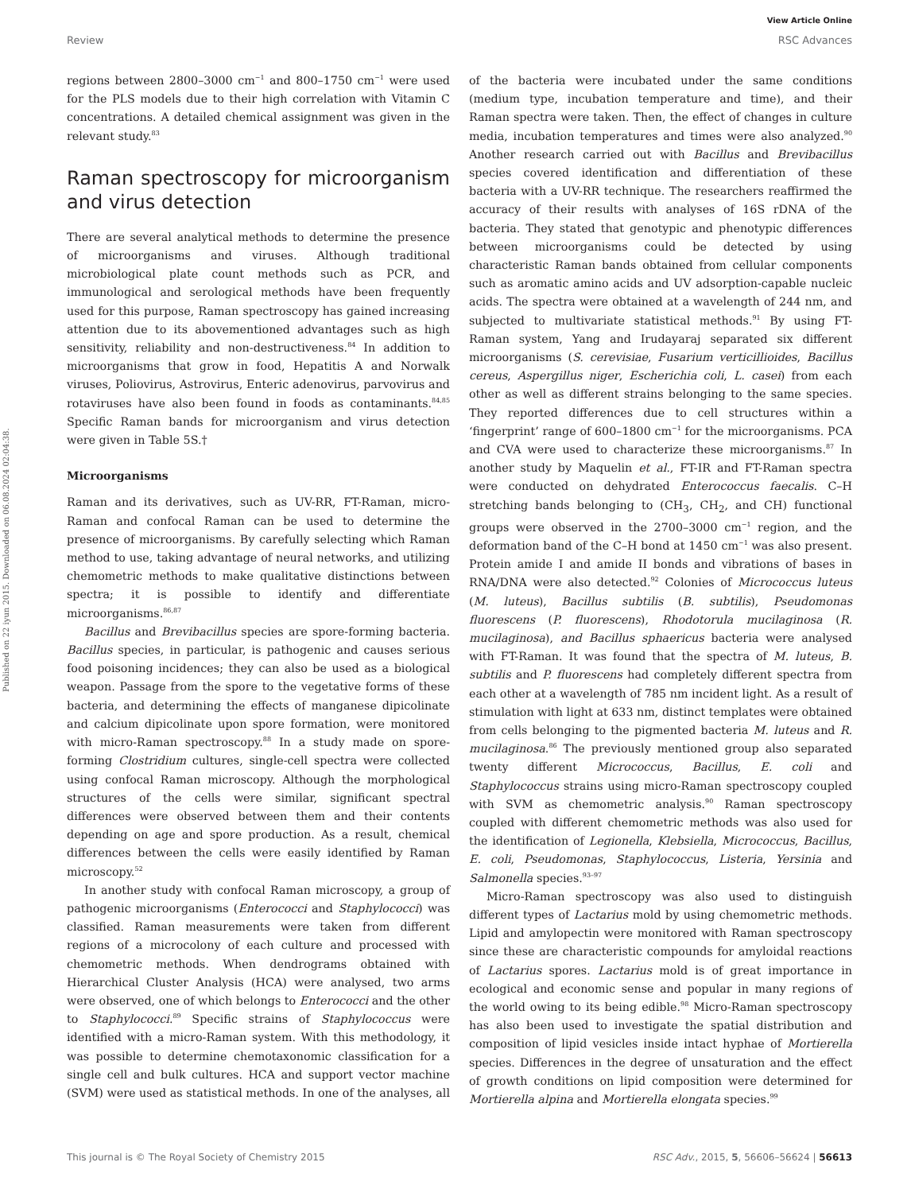View Article Online
Review RSC Advances
Published on 22 iyun 2015. Downloaded on 06.08.2024 02:04:38.
regions between 2800–3000 cm<sup>−1</sup> and 800–1750 cm<sup>−1</sup> were used for the PLS models due to their high correlation with Vitamin C concentrations. A detailed chemical assignment was given in the relevant study.<sup>83</sup>
Raman spectroscopy for microorganism and virus detection
There are several analytical methods to determine the presence of microorganisms and viruses. Although traditional microbiological plate count methods such as PCR, and immunological and serological methods have been frequently used for this purpose, Raman spectroscopy has gained increasing attention due to its abovementioned advantages such as high sensitivity, reliability and non-destructiveness.<sup>84</sup> In addition to microorganisms that grow in food, Hepatitis A and Norwalk viruses, Poliovirus, Astrovirus, Enteric adenovirus, parvovirus and rotaviruses have also been found in foods as contaminants.<sup>84,85</sup> Specific Raman bands for microorganism and virus detection were given in Table 5S.†
Microorganisms
Raman and its derivatives, such as UV-RR, FT-Raman, micro-Raman and confocal Raman can be used to determine the presence of microorganisms. By carefully selecting which Raman method to use, taking advantage of neural networks, and utilizing chemometric methods to make qualitative distinctions between spectra; it is possible to identify and differentiate microorganisms.<sup>86,87</sup>
Bacillus and Brevibacillus species are spore-forming bacteria. Bacillus species, in particular, is pathogenic and causes serious food poisoning incidences; they can also be used as a biological weapon. Passage from the spore to the vegetative forms of these bacteria, and determining the effects of manganese dipicolinate and calcium dipicolinate upon spore formation, were monitored with micro-Raman spectroscopy.<sup>88</sup> In a study made on spore-forming Clostridium cultures, single-cell spectra were collected using confocal Raman microscopy. Although the morphological structures of the cells were similar, significant spectral differences were observed between them and their contents depending on age and spore production. As a result, chemical differences between the cells were easily identified by Raman microscopy.<sup>52</sup>
In another study with confocal Raman microscopy, a group of pathogenic microorganisms (Enterococci and Staphylococci) was classified. Raman measurements were taken from different regions of a microcolony of each culture and processed with chemometric methods. When dendrograms obtained with Hierarchical Cluster Analysis (HCA) were analysed, two arms were observed, one of which belongs to Enterococci and the other to Staphylococci.<sup>89</sup> Specific strains of Staphylococcus were identified with a micro-Raman system. With this methodology, it was possible to determine chemotaxonomic classification for a single cell and bulk cultures. HCA and support vector machine (SVM) were used as statistical methods. In one of the analyses, all of the bacteria were incubated under the same conditions (medium type, incubation temperature and time), and their Raman spectra were taken. Then, the effect of changes in culture media, incubation temperatures and times were also analyzed.<sup>90</sup> Another research carried out with Bacillus and Brevibacillus species covered identification and differentiation of these bacteria with a UV-RR technique. The researchers reaffirmed the accuracy of their results with analyses of 16S rDNA of the bacteria. They stated that genotypic and phenotypic differences between microorganisms could be detected by using characteristic Raman bands obtained from cellular components such as aromatic amino acids and UV adsorption-capable nucleic acids. The spectra were obtained at a wavelength of 244 nm, and subjected to multivariate statistical methods.<sup>91</sup> By using FT-Raman system, Yang and Irudayaraj separated six different microorganisms (S. cerevisiae, Fusarium verticillioides, Bacillus cereus, Aspergillus niger, Escherichia coli, L. casei) from each other as well as different strains belonging to the same species. They reported differences due to cell structures within a ‘fingerprint’ range of 600–1800 cm<sup>−1</sup> for the microorganisms. PCA and CVA were used to characterize these microorganisms.<sup>87</sup> In another study by Maquelin et al., FT-IR and FT-Raman spectra were conducted on dehydrated Enterococcus faecalis. C–H stretching bands belonging to (CH<sub>3</sub>, CH<sub>2</sub>, and CH) functional groups were observed in the 2700–3000 cm<sup>−1</sup> region, and the deformation band of the C–H bond at 1450 cm<sup>−1</sup> was also present. Protein amide I and amide II bonds and vibrations of bases in RNA/DNA were also detected.<sup>92</sup> Colonies of Micrococcus luteus (M. luteus), Bacillus subtilis (B. subtilis), Pseudomonas fluorescens (P. fluorescens), Rhodotorula mucilaginosa (R. mucilaginosa), and Bacillus sphaericus bacteria were analysed with FT-Raman. It was found that the spectra of M. luteus, B. subtilis and P. fluorescens had completely different spectra from each other at a wavelength of 785 nm incident light. As a result of stimulation with light at 633 nm, distinct templates were obtained from cells belonging to the pigmented bacteria M. luteus and R. mucilaginosa.<sup>86</sup> The previously mentioned group also separated twenty different Micrococcus, Bacillus, E. coli and Staphylococcus strains using micro-Raman spectroscopy coupled with SVM as chemometric analysis.<sup>90</sup> Raman spectroscopy coupled with different chemometric methods was also used for the identification of Legionella, Klebsiella, Micrococcus, Bacillus, E. coli, Pseudomonas, Staphylococcus, Listeria, Yersinia and Salmonella species.<sup>93–97</sup>
Micro-Raman spectroscopy was also used to distinguish different types of Lactarius mold by using chemometric methods. Lipid and amylopectin were monitored with Raman spectroscopy since these are characteristic compounds for amyloidal reactions of Lactarius spores. Lactarius mold is of great importance in ecological and economic sense and popular in many regions of the world owing to its being edible.<sup>98</sup> Micro-Raman spectroscopy has also been used to investigate the spatial distribution and composition of lipid vesicles inside intact hyphae of Mortierella species. Differences in the degree of unsaturation and the effect of growth conditions on lipid composition were determined for Mortierella alpina and Mortierella elongata species.<sup>99</sup>
This journal is © The Royal Society of Chemistry 2015 RSC Adv., 2015, 5, 56606–56624 | 56613